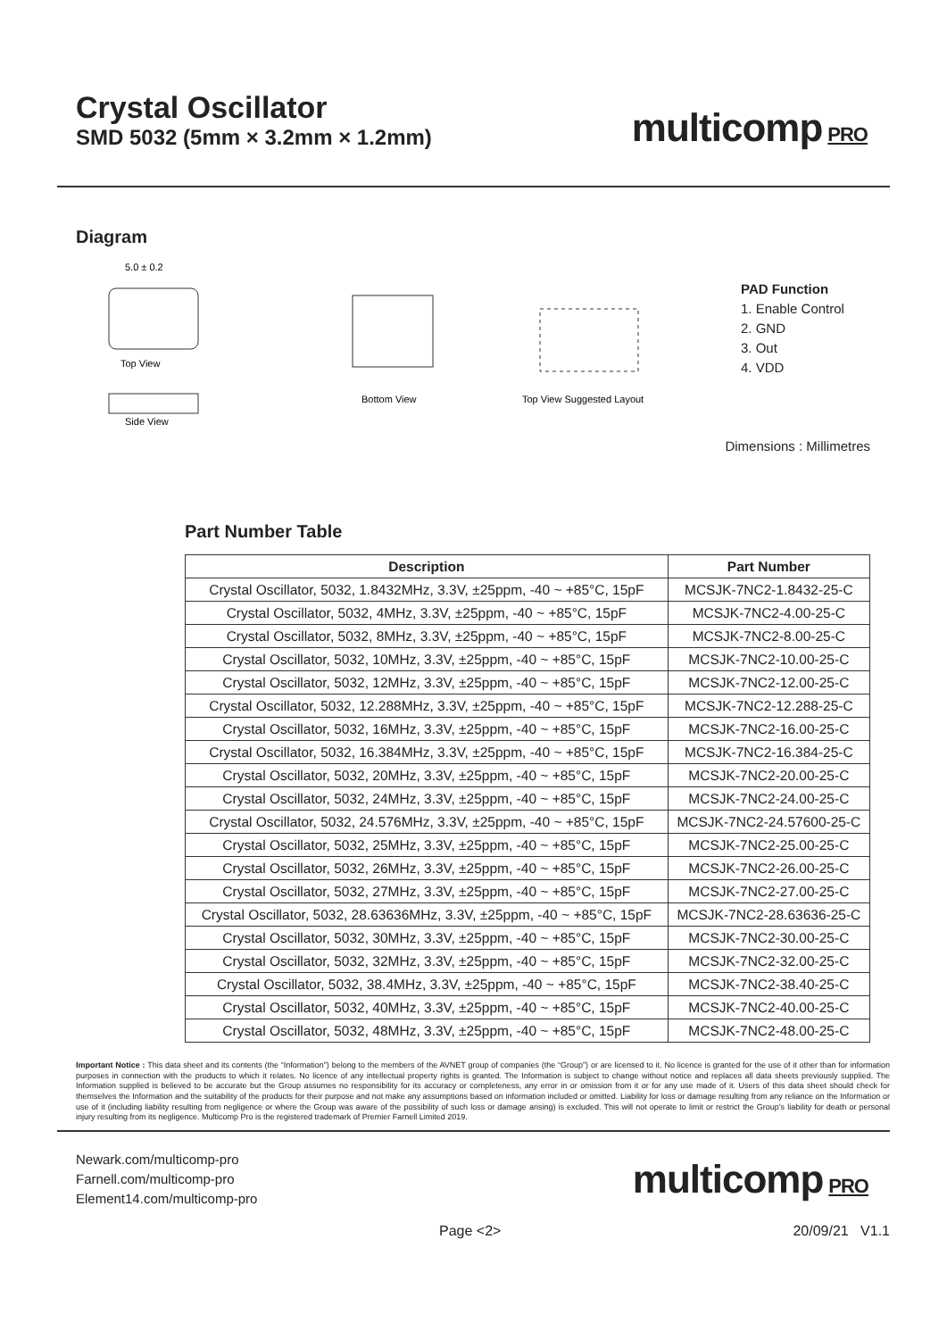Crystal Oscillator
SMD 5032 (5mm × 3.2mm × 1.2mm)
multicomp PRO
Diagram
5.0 ± 0.2
Top View
Side View
Bottom View
Top View Suggested Layout
PAD Function
1. Enable Control
2. GND
3. Out
4. VDD
Dimensions : Millimetres
Part Number Table
| Description | Part Number |
| --- | --- |
| Crystal Oscillator, 5032, 1.8432MHz, 3.3V, ±25ppm, -40 ~ +85°C, 15pF | MCSJK-7NC2-1.8432-25-C |
| Crystal Oscillator, 5032, 4MHz, 3.3V, ±25ppm, -40 ~ +85°C, 15pF | MCSJK-7NC2-4.00-25-C |
| Crystal Oscillator, 5032, 8MHz, 3.3V, ±25ppm, -40 ~ +85°C, 15pF | MCSJK-7NC2-8.00-25-C |
| Crystal Oscillator, 5032, 10MHz, 3.3V, ±25ppm, -40 ~ +85°C, 15pF | MCSJK-7NC2-10.00-25-C |
| Crystal Oscillator, 5032, 12MHz, 3.3V, ±25ppm, -40 ~ +85°C, 15pF | MCSJK-7NC2-12.00-25-C |
| Crystal Oscillator, 5032, 12.288MHz, 3.3V, ±25ppm, -40 ~ +85°C, 15pF | MCSJK-7NC2-12.288-25-C |
| Crystal Oscillator, 5032, 16MHz, 3.3V, ±25ppm, -40 ~ +85°C, 15pF | MCSJK-7NC2-16.00-25-C |
| Crystal Oscillator, 5032, 16.384MHz, 3.3V, ±25ppm, -40 ~ +85°C, 15pF | MCSJK-7NC2-16.384-25-C |
| Crystal Oscillator, 5032, 20MHz, 3.3V, ±25ppm, -40 ~ +85°C, 15pF | MCSJK-7NC2-20.00-25-C |
| Crystal Oscillator, 5032, 24MHz, 3.3V, ±25ppm, -40 ~ +85°C, 15pF | MCSJK-7NC2-24.00-25-C |
| Crystal Oscillator, 5032, 24.576MHz, 3.3V, ±25ppm, -40 ~ +85°C, 15pF | MCSJK-7NC2-24.57600-25-C |
| Crystal Oscillator, 5032, 25MHz, 3.3V, ±25ppm, -40 ~ +85°C, 15pF | MCSJK-7NC2-25.00-25-C |
| Crystal Oscillator, 5032, 26MHz, 3.3V, ±25ppm, -40 ~ +85°C, 15pF | MCSJK-7NC2-26.00-25-C |
| Crystal Oscillator, 5032, 27MHz, 3.3V, ±25ppm, -40 ~ +85°C, 15pF | MCSJK-7NC2-27.00-25-C |
| Crystal Oscillator, 5032, 28.63636MHz, 3.3V, ±25ppm, -40 ~ +85°C, 15pF | MCSJK-7NC2-28.63636-25-C |
| Crystal Oscillator, 5032, 30MHz, 3.3V, ±25ppm, -40 ~ +85°C, 15pF | MCSJK-7NC2-30.00-25-C |
| Crystal Oscillator, 5032, 32MHz, 3.3V, ±25ppm, -40 ~ +85°C, 15pF | MCSJK-7NC2-32.00-25-C |
| Crystal Oscillator, 5032, 38.4MHz, 3.3V, ±25ppm, -40 ~ +85°C, 15pF | MCSJK-7NC2-38.40-25-C |
| Crystal Oscillator, 5032, 40MHz, 3.3V, ±25ppm, -40 ~ +85°C, 15pF | MCSJK-7NC2-40.00-25-C |
| Crystal Oscillator, 5032, 48MHz, 3.3V, ±25ppm, -40 ~ +85°C, 15pF | MCSJK-7NC2-48.00-25-C |
Important Notice : This data sheet and its contents (the “Information”) belong to the members of the AVNET group of companies (the “Group”) or are licensed to it. No licence is granted for the use of it other than for information purposes in connection with the products to which it relates. No licence of any intellectual property rights is granted. The Information is subject to change without notice and replaces all data sheets previously supplied. The Information supplied is believed to be accurate but the Group assumes no responsibility for its accuracy or completeness, any error in or omission from it or for any use made of it. Users of this data sheet should check for themselves the Information and the suitability of the products for their purpose and not make any assumptions based on information included or omitted. Liability for loss or damage resulting from any reliance on the Information or use of it (including liability resulting from negligence or where the Group was aware of the possibility of such loss or damage arising) is excluded. This will not operate to limit or restrict the Group’s liability for death or personal injury resulting from its negligence. Multicomp Pro is the registered trademark of Premier Farnell Limited 2019.
Newark.com/multicomp-pro
Farnell.com/multicomp-pro
Element14.com/multicomp-pro
multicomp PRO
Page <2> 20/09/21 V1.1